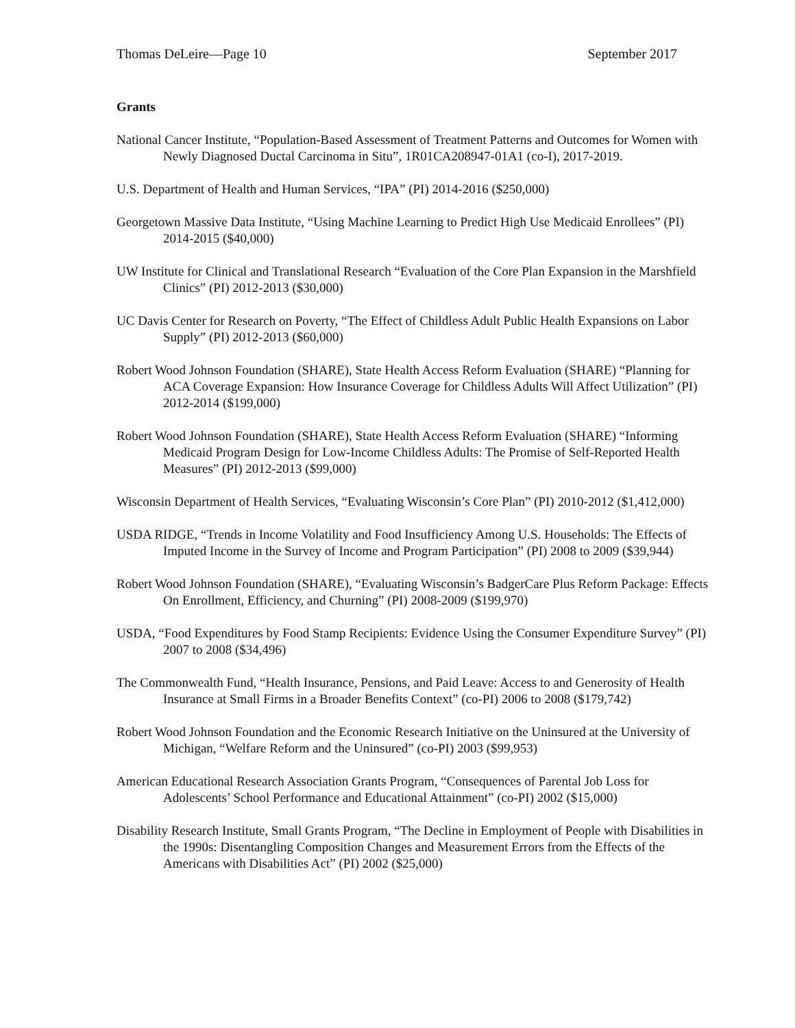Thomas DeLeire—Page 10 September 2017
Grants
National Cancer Institute, “Population-Based Assessment of Treatment Patterns and Outcomes for Women with Newly Diagnosed Ductal Carcinoma in Situ”, 1R01CA208947-01A1 (co-I), 2017-2019.
U.S. Department of Health and Human Services, “IPA” (PI) 2014-2016 ($250,000)
Georgetown Massive Data Institute, “Using Machine Learning to Predict High Use Medicaid Enrollees” (PI) 2014-2015 ($40,000)
UW Institute for Clinical and Translational Research “Evaluation of the Core Plan Expansion in the Marshfield Clinics” (PI) 2012-2013 ($30,000)
UC Davis Center for Research on Poverty, “The Effect of Childless Adult Public Health Expansions on Labor Supply” (PI) 2012-2013 ($60,000)
Robert Wood Johnson Foundation (SHARE), State Health Access Reform Evaluation (SHARE) “Planning for ACA Coverage Expansion: How Insurance Coverage for Childless Adults Will Affect Utilization” (PI) 2012-2014 ($199,000)
Robert Wood Johnson Foundation (SHARE), State Health Access Reform Evaluation (SHARE) “Informing Medicaid Program Design for Low-Income Childless Adults: The Promise of Self-Reported Health Measures” (PI) 2012-2013 ($99,000)
Wisconsin Department of Health Services, “Evaluating Wisconsin’s Core Plan” (PI) 2010-2012 ($1,412,000)
USDA RIDGE, “Trends in Income Volatility and Food Insufficiency Among U.S. Households: The Effects of Imputed Income in the Survey of Income and Program Participation” (PI) 2008 to 2009 ($39,944)
Robert Wood Johnson Foundation (SHARE), “Evaluating Wisconsin’s BadgerCare Plus Reform Package: Effects On Enrollment, Efficiency, and Churning” (PI) 2008-2009 ($199,970)
USDA, “Food Expenditures by Food Stamp Recipients: Evidence Using the Consumer Expenditure Survey” (PI) 2007 to 2008 ($34,496)
The Commonwealth Fund, “Health Insurance, Pensions, and Paid Leave: Access to and Generosity of Health Insurance at Small Firms in a Broader Benefits Context” (co-PI) 2006 to 2008 ($179,742)
Robert Wood Johnson Foundation and the Economic Research Initiative on the Uninsured at the University of Michigan, “Welfare Reform and the Uninsured” (co-PI) 2003 ($99,953)
American Educational Research Association Grants Program, “Consequences of Parental Job Loss for Adolescents’ School Performance and Educational Attainment” (co-PI) 2002 ($15,000)
Disability Research Institute, Small Grants Program, “The Decline in Employment of People with Disabilities in the 1990s: Disentangling Composition Changes and Measurement Errors from the Effects of the Americans with Disabilities Act” (PI) 2002 ($25,000)